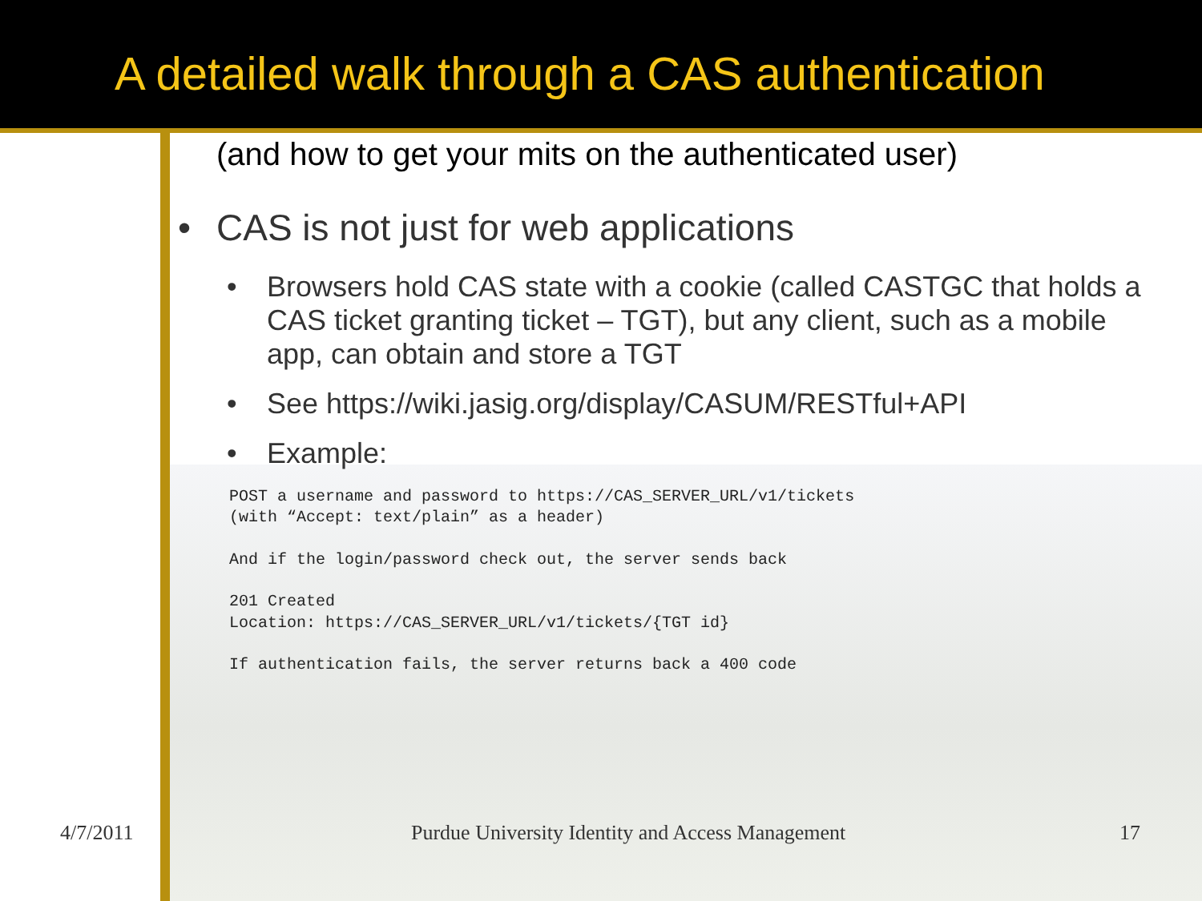A detailed walk through a CAS authentication
(and how to get your mits on the authenticated user)
• CAS is not just for web applications
• Browsers hold CAS state with a cookie (called CASTGC that holds a CAS ticket granting ticket – TGT), but any client, such as a mobile app, can obtain and store a TGT
• See https://wiki.jasig.org/display/CASUM/RESTful+API
• Example:
POST a username and password to https://CAS_SERVER_URL/v1/tickets
(with “Accept: text/plain” as a header)

And if the login/password check out, the server sends back

201 Created
Location: https://CAS_SERVER_URL/v1/tickets/{TGT id}

If authentication fails, the server returns back a 400 code
4/7/2011
Purdue University Identity and Access Management
17